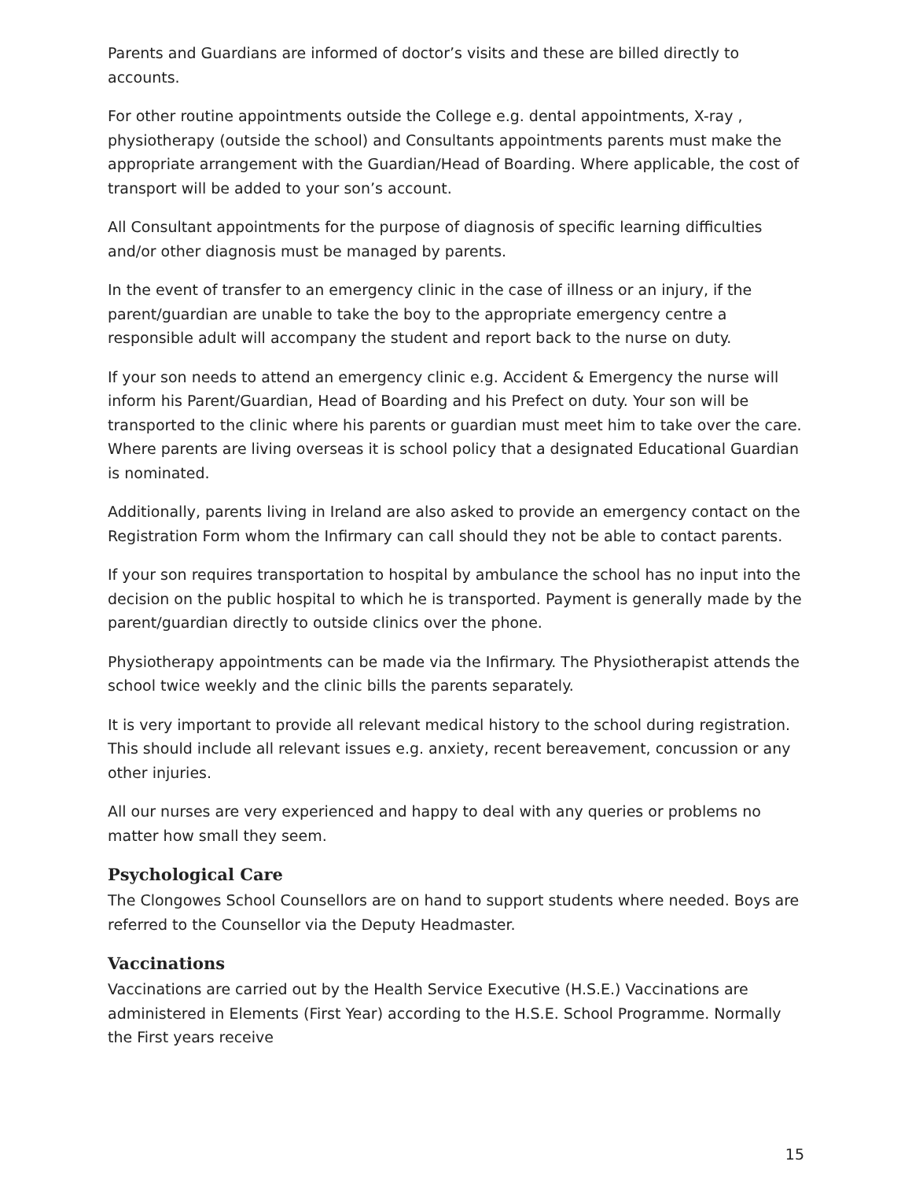Parents and Guardians are informed of doctor’s visits and these are billed directly to accounts.
For other routine appointments outside the College e.g. dental appointments, X-ray , physiotherapy (outside the school) and Consultants appointments parents must make the appropriate arrangement with the Guardian/Head of Boarding. Where applicable, the cost of transport will be added to your son’s account.
All Consultant appointments for the purpose of diagnosis of specific learning difficulties and/or other diagnosis must be managed by parents.
In the event of transfer to an emergency clinic in the case of illness or an injury, if the parent/guardian are unable to take the boy to the appropriate emergency centre a responsible adult will accompany the student and report back to the nurse on duty.
If your son needs to attend an emergency clinic e.g. Accident & Emergency the nurse will inform his Parent/Guardian, Head of Boarding and his Prefect on duty. Your son will be transported to the clinic where his parents or guardian must meet him to take over the care. Where parents are living overseas it is school policy that a designated Educational Guardian is nominated.
Additionally, parents living in Ireland are also asked to provide an emergency contact on the Registration Form whom the Infirmary can call should they not be able to contact parents.
If your son requires transportation to hospital by ambulance the school has no input into the decision on the public hospital to which he is transported. Payment is generally made by the parent/guardian directly to outside clinics over the phone.
Physiotherapy appointments can be made via the Infirmary. The Physiotherapist attends the school twice weekly and the clinic bills the parents separately.
It is very important to provide all relevant medical history to the school during registration. This should include all relevant issues e.g. anxiety, recent bereavement, concussion or any other injuries.
All our nurses are very experienced and happy to deal with any queries or problems no matter how small they seem.
Psychological Care
The Clongowes School Counsellors are on hand to support students where needed. Boys are referred to the Counsellor via the Deputy Headmaster.
Vaccinations
Vaccinations are carried out by the Health Service Executive (H.S.E.) Vaccinations are administered in Elements (First Year) according to the H.S.E. School Programme. Normally the First years receive
15